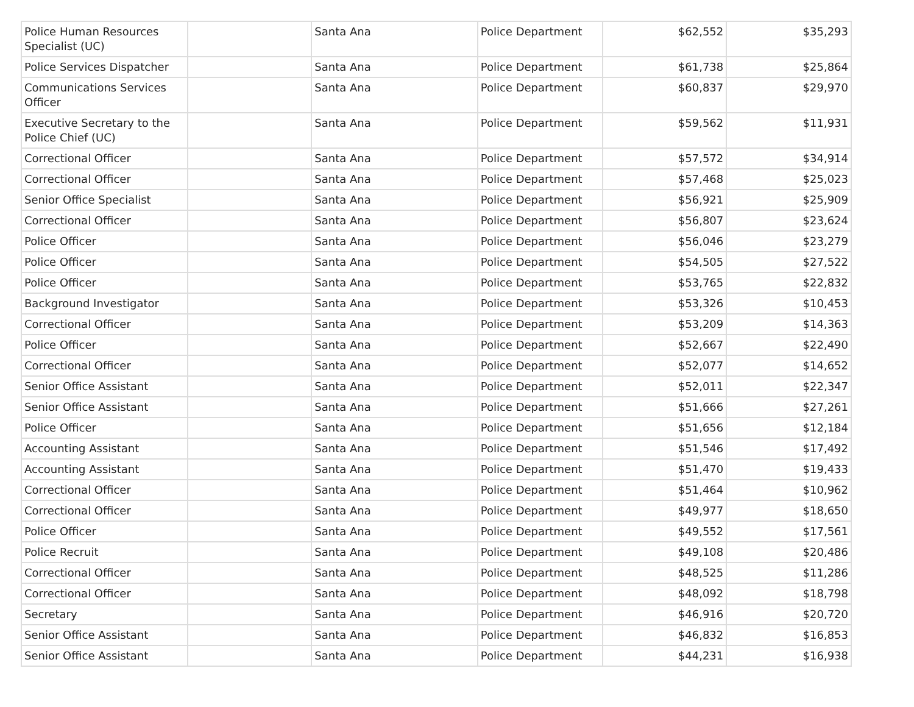| Police Human Resources Specialist (UC) | | Santa Ana | Police Department | $62,552 | $35,293 |
| Police Services Dispatcher | | Santa Ana | Police Department | $61,738 | $25,864 |
| Communications Services Officer | | Santa Ana | Police Department | $60,837 | $29,970 |
| Executive Secretary to the Police Chief (UC) | | Santa Ana | Police Department | $59,562 | $11,931 |
| Correctional Officer | | Santa Ana | Police Department | $57,572 | $34,914 |
| Correctional Officer | | Santa Ana | Police Department | $57,468 | $25,023 |
| Senior Office Specialist | | Santa Ana | Police Department | $56,921 | $25,909 |
| Correctional Officer | | Santa Ana | Police Department | $56,807 | $23,624 |
| Police Officer | | Santa Ana | Police Department | $56,046 | $23,279 |
| Police Officer | | Santa Ana | Police Department | $54,505 | $27,522 |
| Police Officer | | Santa Ana | Police Department | $53,765 | $22,832 |
| Background Investigator | | Santa Ana | Police Department | $53,326 | $10,453 |
| Correctional Officer | | Santa Ana | Police Department | $53,209 | $14,363 |
| Police Officer | | Santa Ana | Police Department | $52,667 | $22,490 |
| Correctional Officer | | Santa Ana | Police Department | $52,077 | $14,652 |
| Senior Office Assistant | | Santa Ana | Police Department | $52,011 | $22,347 |
| Senior Office Assistant | | Santa Ana | Police Department | $51,666 | $27,261 |
| Police Officer | | Santa Ana | Police Department | $51,656 | $12,184 |
| Accounting Assistant | | Santa Ana | Police Department | $51,546 | $17,492 |
| Accounting Assistant | | Santa Ana | Police Department | $51,470 | $19,433 |
| Correctional Officer | | Santa Ana | Police Department | $51,464 | $10,962 |
| Correctional Officer | | Santa Ana | Police Department | $49,977 | $18,650 |
| Police Officer | | Santa Ana | Police Department | $49,552 | $17,561 |
| Police Recruit | | Santa Ana | Police Department | $49,108 | $20,486 |
| Correctional Officer | | Santa Ana | Police Department | $48,525 | $11,286 |
| Correctional Officer | | Santa Ana | Police Department | $48,092 | $18,798 |
| Secretary | | Santa Ana | Police Department | $46,916 | $20,720 |
| Senior Office Assistant | | Santa Ana | Police Department | $46,832 | $16,853 |
| Senior Office Assistant | | Santa Ana | Police Department | $44,231 | $16,938 |